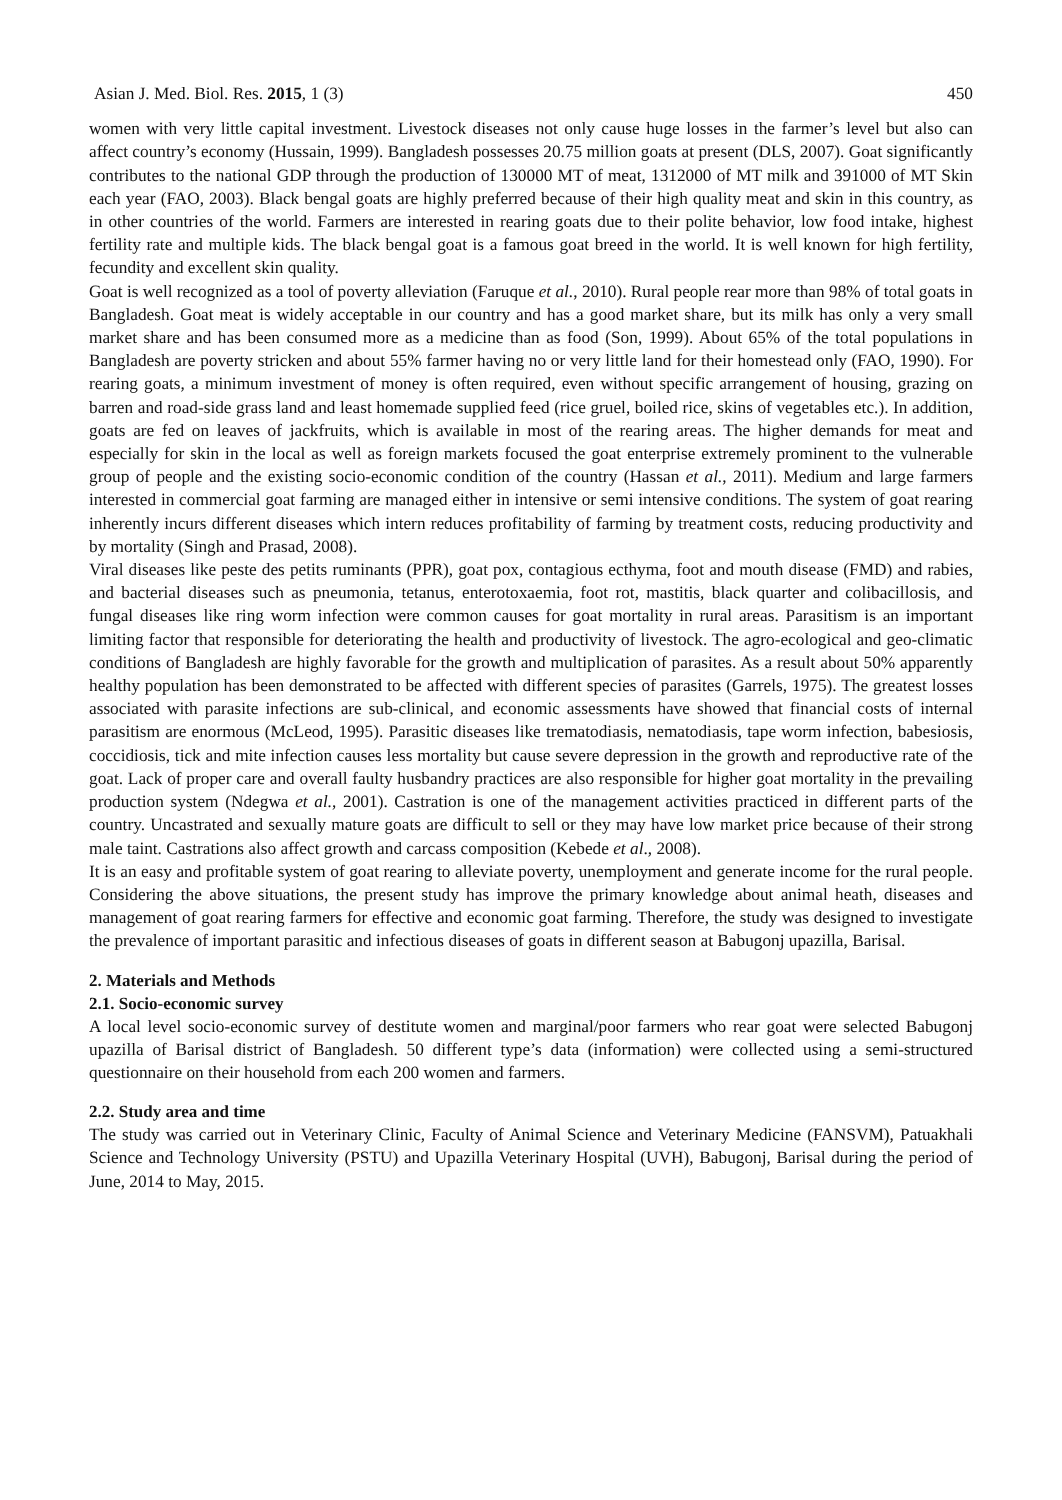Asian J. Med. Biol. Res. 2015, 1 (3) 450
women with very little capital investment. Livestock diseases not only cause huge losses in the farmer’s level but also can affect country’s economy (Hussain, 1999). Bangladesh possesses 20.75 million goats at present (DLS, 2007). Goat significantly contributes to the national GDP through the production of 130000 MT of meat, 1312000 of MT milk and 391000 of MT Skin each year (FAO, 2003). Black bengal goats are highly preferred because of their high quality meat and skin in this country, as in other countries of the world. Farmers are interested in rearing goats due to their polite behavior, low food intake, highest fertility rate and multiple kids. The black bengal goat is a famous goat breed in the world. It is well known for high fertility, fecundity and excellent skin quality.
Goat is well recognized as a tool of poverty alleviation (Faruque et al., 2010). Rural people rear more than 98% of total goats in Bangladesh. Goat meat is widely acceptable in our country and has a good market share, but its milk has only a very small market share and has been consumed more as a medicine than as food (Son, 1999). About 65% of the total populations in Bangladesh are poverty stricken and about 55% farmer having no or very little land for their homestead only (FAO, 1990). For rearing goats, a minimum investment of money is often required, even without specific arrangement of housing, grazing on barren and road-side grass land and least homemade supplied feed (rice gruel, boiled rice, skins of vegetables etc.). In addition, goats are fed on leaves of jackfruits, which is available in most of the rearing areas. The higher demands for meat and especially for skin in the local as well as foreign markets focused the goat enterprise extremely prominent to the vulnerable group of people and the existing socio-economic condition of the country (Hassan et al., 2011). Medium and large farmers interested in commercial goat farming are managed either in intensive or semi intensive conditions. The system of goat rearing inherently incurs different diseases which intern reduces profitability of farming by treatment costs, reducing productivity and by mortality (Singh and Prasad, 2008).
Viral diseases like peste des petits ruminants (PPR), goat pox, contagious ecthyma, foot and mouth disease (FMD) and rabies, and bacterial diseases such as pneumonia, tetanus, enterotoxaemia, foot rot, mastitis, black quarter and colibacillosis, and fungal diseases like ring worm infection were common causes for goat mortality in rural areas. Parasitism is an important limiting factor that responsible for deteriorating the health and productivity of livestock. The agro-ecological and geo-climatic conditions of Bangladesh are highly favorable for the growth and multiplication of parasites. As a result about 50% apparently healthy population has been demonstrated to be affected with different species of parasites (Garrels, 1975). The greatest losses associated with parasite infections are sub-clinical, and economic assessments have showed that financial costs of internal parasitism are enormous (McLeod, 1995). Parasitic diseases like trematodiasis, nematodiasis, tape worm infection, babesiosis, coccidiosis, tick and mite infection causes less mortality but cause severe depression in the growth and reproductive rate of the goat. Lack of proper care and overall faulty husbandry practices are also responsible for higher goat mortality in the prevailing production system (Ndegwa et al., 2001). Castration is one of the management activities practiced in different parts of the country. Uncastrated and sexually mature goats are difficult to sell or they may have low market price because of their strong male taint. Castrations also affect growth and carcass composition (Kebede et al., 2008).
It is an easy and profitable system of goat rearing to alleviate poverty, unemployment and generate income for the rural people. Considering the above situations, the present study has improve the primary knowledge about animal heath, diseases and management of goat rearing farmers for effective and economic goat farming. Therefore, the study was designed to investigate the prevalence of important parasitic and infectious diseases of goats in different season at Babugonj upazilla, Barisal.
2. Materials and Methods
2.1. Socio-economic survey
A local level socio-economic survey of destitute women and marginal/poor farmers who rear goat were selected Babugonj upazilla of Barisal district of Bangladesh. 50 different type’s data (information) were collected using a semi-structured questionnaire on their household from each 200 women and farmers.
2.2. Study area and time
The study was carried out in Veterinary Clinic, Faculty of Animal Science and Veterinary Medicine (FANSVM), Patuakhali Science and Technology University (PSTU) and Upazilla Veterinary Hospital (UVH), Babugonj, Barisal during the period of June, 2014 to May, 2015.